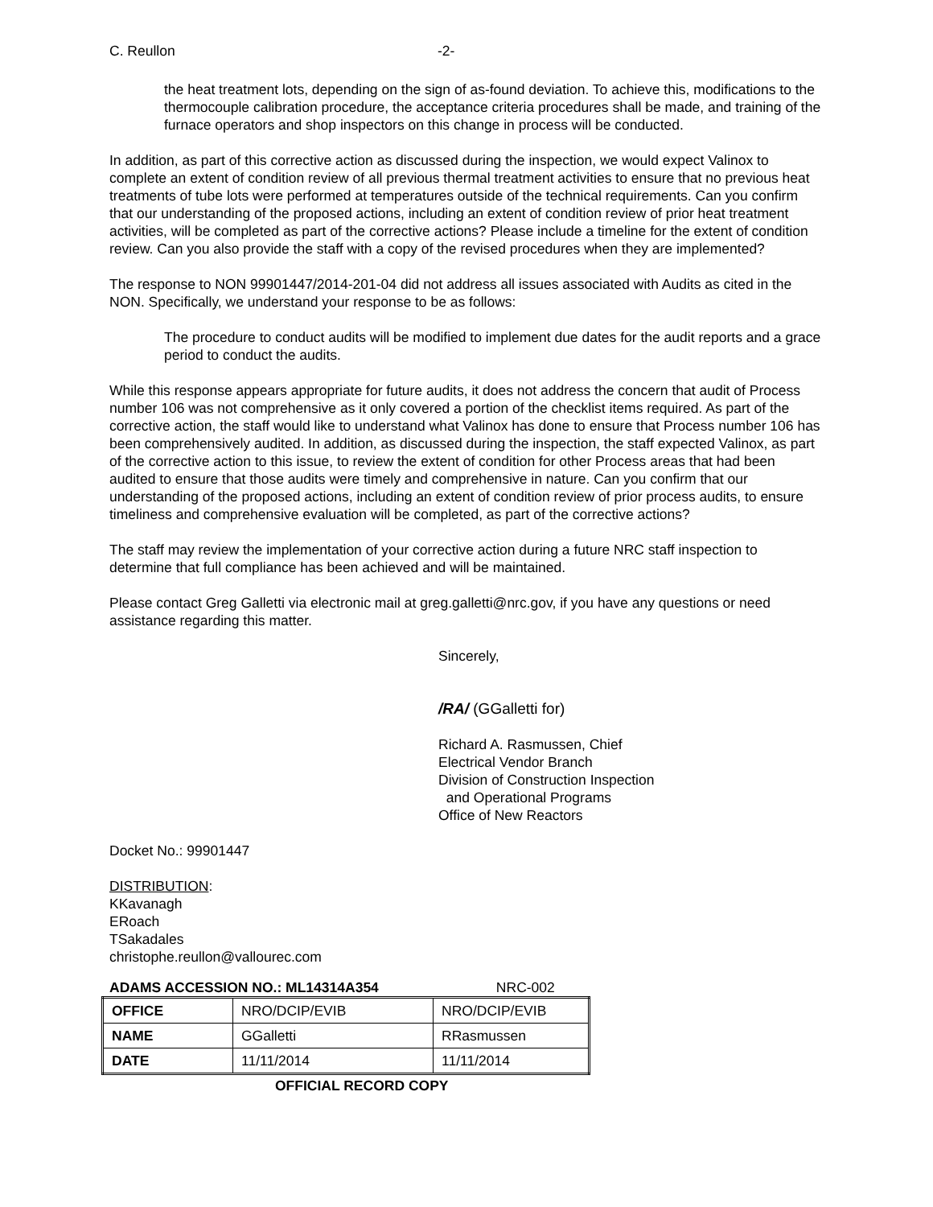C. Reullon -2-
the heat treatment lots, depending on the sign of as-found deviation. To achieve this, modifications to the thermocouple calibration procedure, the acceptance criteria procedures shall be made, and training of the furnace operators and shop inspectors on this change in process will be conducted.
In addition, as part of this corrective action as discussed during the inspection, we would expect Valinox to complete an extent of condition review of all previous thermal treatment activities to ensure that no previous heat treatments of tube lots were performed at temperatures outside of the technical requirements. Can you confirm that our understanding of the proposed actions, including an extent of condition review of prior heat treatment activities, will be completed as part of the corrective actions? Please include a timeline for the extent of condition review. Can you also provide the staff with a copy of the revised procedures when they are implemented?
The response to NON 99901447/2014-201-04 did not address all issues associated with Audits as cited in the NON. Specifically, we understand your response to be as follows:
The procedure to conduct audits will be modified to implement due dates for the audit reports and a grace period to conduct the audits.
While this response appears appropriate for future audits, it does not address the concern that audit of Process number 106 was not comprehensive as it only covered a portion of the checklist items required. As part of the corrective action, the staff would like to understand what Valinox has done to ensure that Process number 106 has been comprehensively audited. In addition, as discussed during the inspection, the staff expected Valinox, as part of the corrective action to this issue, to review the extent of condition for other Process areas that had been audited to ensure that those audits were timely and comprehensive in nature. Can you confirm that our understanding of the proposed actions, including an extent of condition review of prior process audits, to ensure timeliness and comprehensive evaluation will be completed, as part of the corrective actions?
The staff may review the implementation of your corrective action during a future NRC staff inspection to determine that full compliance has been achieved and will be maintained.
Please contact Greg Galletti via electronic mail at greg.galletti@nrc.gov, if you have any questions or need assistance regarding this matter.
Sincerely,
/RA/ (GGalletti for)
Richard A. Rasmussen, Chief
Electrical Vendor Branch
Division of Construction Inspection
and Operational Programs
Office of New Reactors
Docket No.: 99901447
DISTRIBUTION:
KKavanagh
ERoach
TSakadales
christophe.reullon@vallourec.com
ADAMS ACCESSION NO.: ML14314A354 NRC-002
| OFFICE | NRO/DCIP/EVIB | NRO/DCIP/EVIB |
| NAME | GGalletti | RRasmussen |
| DATE | 11/11/2014 | 11/11/2014 |
OFFICIAL RECORD COPY